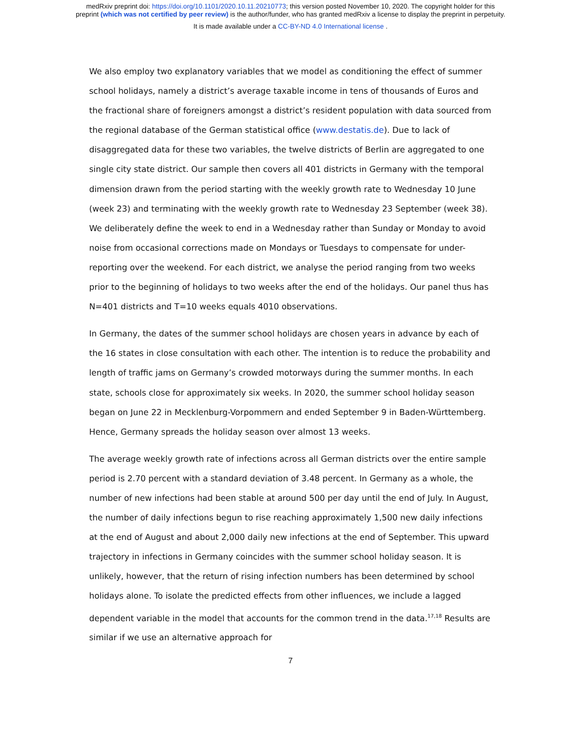medRxiv preprint doi: https://doi.org/10.1101/2020.10.11.20210773; this version posted November 10, 2020. The copyright holder for this
preprint (which was not certified by peer review) is the author/funder, who has granted medRxiv a license to display the preprint in perpetuity.
It is made available under a CC-BY-ND 4.0 International license .
We also employ two explanatory variables that we model as conditioning the effect of summer school holidays, namely a district’s average taxable income in tens of thousands of Euros and the fractional share of foreigners amongst a district’s resident population with data sourced from the regional database of the German statistical office (www.destatis.de). Due to lack of disaggregated data for these two variables, the twelve districts of Berlin are aggregated to one single city state district. Our sample then covers all 401 districts in Germany with the temporal dimension drawn from the period starting with the weekly growth rate to Wednesday 10 June (week 23) and terminating with the weekly growth rate to Wednesday 23 September (week 38). We deliberately define the week to end in a Wednesday rather than Sunday or Monday to avoid noise from occasional corrections made on Mondays or Tuesdays to compensate for under-reporting over the weekend. For each district, we analyse the period ranging from two weeks prior to the beginning of holidays to two weeks after the end of the holidays. Our panel thus has N=401 districts and T=10 weeks equals 4010 observations.
In Germany, the dates of the summer school holidays are chosen years in advance by each of the 16 states in close consultation with each other. The intention is to reduce the probability and length of traffic jams on Germany’s crowded motorways during the summer months. In each state, schools close for approximately six weeks. In 2020, the summer school holiday season began on June 22 in Mecklenburg-Vorpommern and ended September 9 in Baden-Württemberg. Hence, Germany spreads the holiday season over almost 13 weeks.
The average weekly growth rate of infections across all German districts over the entire sample period is 2.70 percent with a standard deviation of 3.48 percent. In Germany as a whole, the number of new infections had been stable at around 500 per day until the end of July. In August, the number of daily infections begun to rise reaching approximately 1,500 new daily infections at the end of August and about 2,000 daily new infections at the end of September. This upward trajectory in infections in Germany coincides with the summer school holiday season. It is unlikely, however, that the return of rising infection numbers has been determined by school holidays alone. To isolate the predicted effects from other influences, we include a lagged dependent variable in the model that accounts for the common trend in the data.<sup>17,18</sup> Results are similar if we use an alternative approach for
7